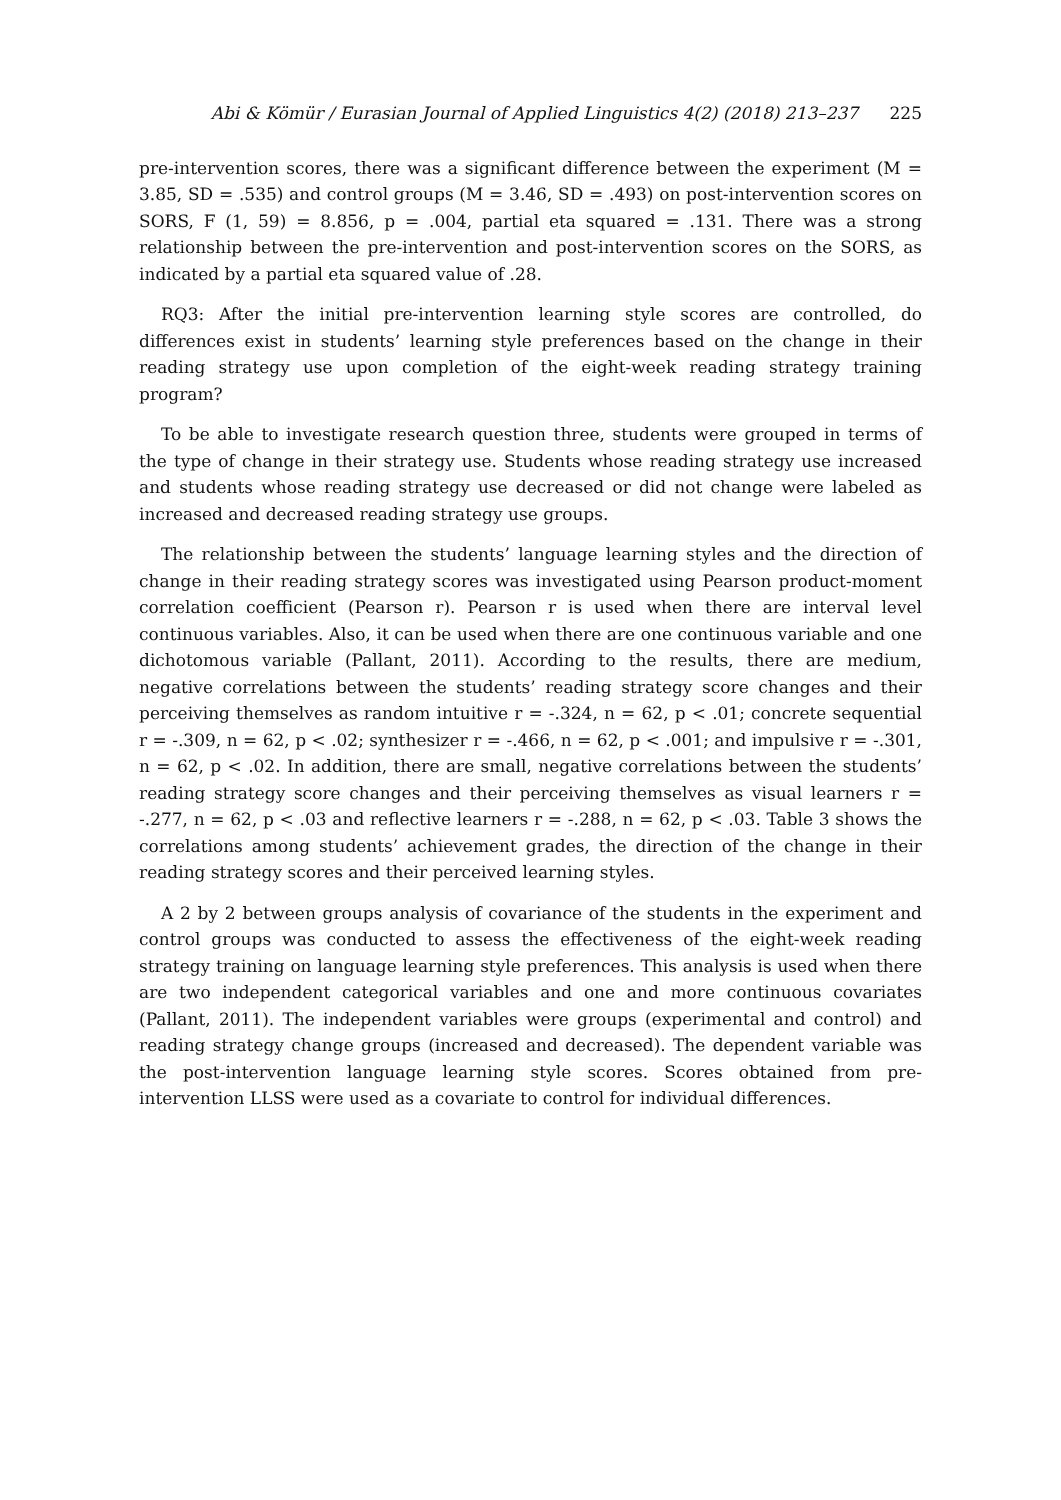Abi & Kömür / Eurasian Journal of Applied Linguistics 4(2) (2018) 213–237 225
pre-intervention scores, there was a significant difference between the experiment (M = 3.85, SD = .535) and control groups (M = 3.46, SD = .493) on post-intervention scores on SORS, F (1, 59) = 8.856, p = .004, partial eta squared = .131. There was a strong relationship between the pre-intervention and post-intervention scores on the SORS, as indicated by a partial eta squared value of .28.
RQ3: After the initial pre-intervention learning style scores are controlled, do differences exist in students’ learning style preferences based on the change in their reading strategy use upon completion of the eight-week reading strategy training program?
To be able to investigate research question three, students were grouped in terms of the type of change in their strategy use. Students whose reading strategy use increased and students whose reading strategy use decreased or did not change were labeled as increased and decreased reading strategy use groups.
The relationship between the students’ language learning styles and the direction of change in their reading strategy scores was investigated using Pearson product-moment correlation coefficient (Pearson r). Pearson r is used when there are interval level continuous variables. Also, it can be used when there are one continuous variable and one dichotomous variable (Pallant, 2011). According to the results, there are medium, negative correlations between the students’ reading strategy score changes and their perceiving themselves as random intuitive r = -.324, n = 62, p < .01; concrete sequential r = -.309, n = 62, p < .02; synthesizer r = -.466, n = 62, p < .001; and impulsive r = -.301, n = 62, p < .02. In addition, there are small, negative correlations between the students’ reading strategy score changes and their perceiving themselves as visual learners r = -.277, n = 62, p < .03 and reflective learners r = -.288, n = 62, p < .03. Table 3 shows the correlations among students’ achievement grades, the direction of the change in their reading strategy scores and their perceived learning styles.
A 2 by 2 between groups analysis of covariance of the students in the experiment and control groups was conducted to assess the effectiveness of the eight-week reading strategy training on language learning style preferences. This analysis is used when there are two independent categorical variables and one and more continuous covariates (Pallant, 2011). The independent variables were groups (experimental and control) and reading strategy change groups (increased and decreased). The dependent variable was the post-intervention language learning style scores. Scores obtained from pre-intervention LLSS were used as a covariate to control for individual differences.